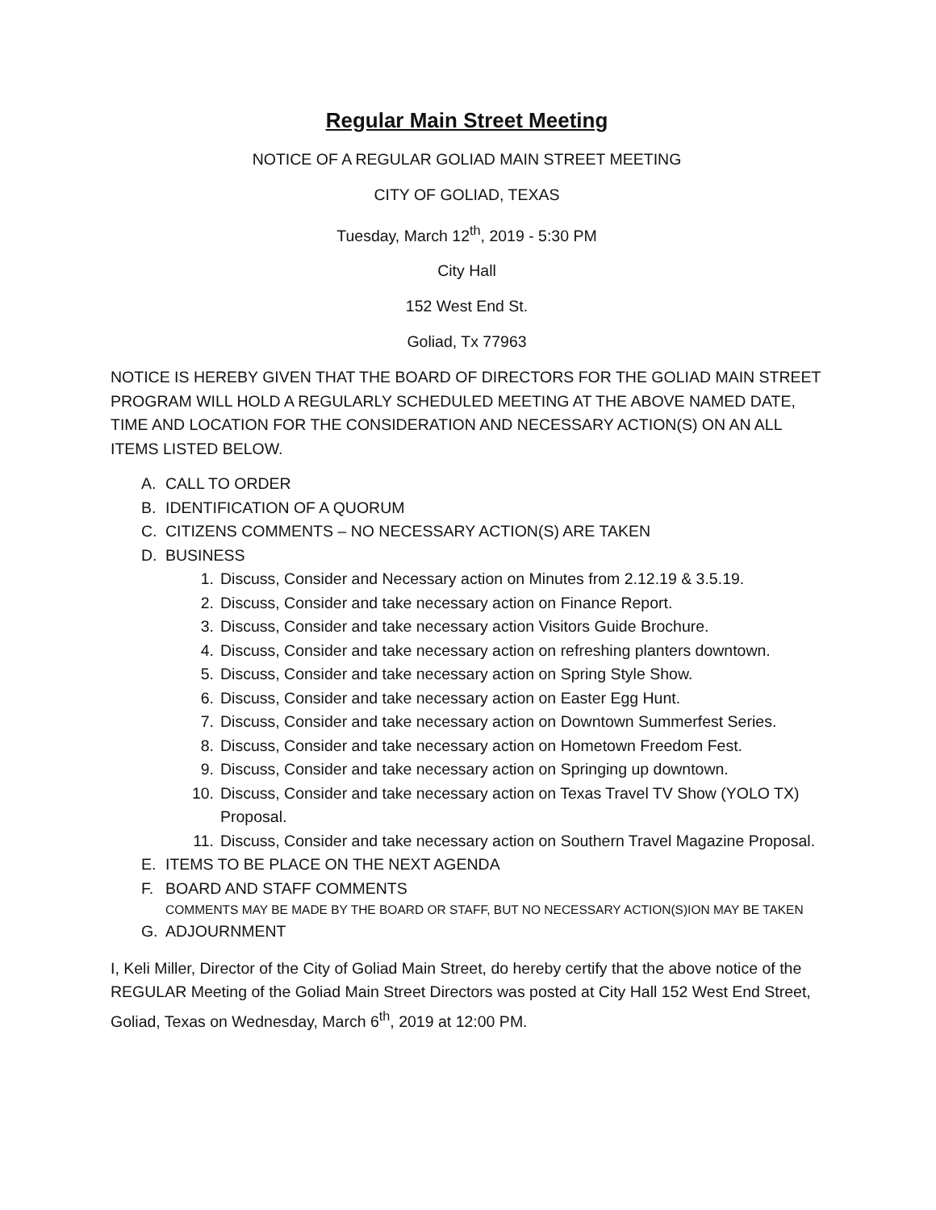Regular Main Street Meeting
NOTICE OF A REGULAR GOLIAD MAIN STREET MEETING
CITY OF GOLIAD, TEXAS
Tuesday, March 12<sup>th</sup>, 2019 - 5:30 PM
City Hall
152 West End St.
Goliad, Tx 77963
NOTICE IS HEREBY GIVEN THAT THE BOARD OF DIRECTORS FOR THE GOLIAD MAIN STREET PROGRAM WILL HOLD A REGULARLY SCHEDULED MEETING AT THE ABOVE NAMED DATE, TIME AND LOCATION FOR THE CONSIDERATION AND NECESSARY ACTION(S) ON AN ALL ITEMS LISTED BELOW.
A. CALL TO ORDER
B. IDENTIFICATION OF A QUORUM
C. CITIZENS COMMENTS – NO NECESSARY ACTION(S) ARE TAKEN
D. BUSINESS
1. Discuss, Consider and Necessary action on Minutes from 2.12.19 & 3.5.19.
2. Discuss, Consider and take necessary action on Finance Report.
3. Discuss, Consider and take necessary action Visitors Guide Brochure.
4. Discuss, Consider and take necessary action on refreshing planters downtown.
5. Discuss, Consider and take necessary action on Spring Style Show.
6. Discuss, Consider and take necessary action on Easter Egg Hunt.
7. Discuss, Consider and take necessary action on Downtown Summerfest Series.
8. Discuss, Consider and take necessary action on Hometown Freedom Fest.
9. Discuss, Consider and take necessary action on Springing up downtown.
10. Discuss, Consider and take necessary action on Texas Travel TV Show (YOLO TX) Proposal.
11. Discuss, Consider and take necessary action on Southern Travel Magazine Proposal.
E. ITEMS TO BE PLACE ON THE NEXT AGENDA
F. BOARD AND STAFF COMMENTS
COMMENTS MAY BE MADE BY THE BOARD OR STAFF, BUT NO NECESSARY ACTION(S)ION MAY BE TAKEN
G. ADJOURNMENT
I, Keli Miller, Director of the City of Goliad Main Street, do hereby certify that the above notice of the REGULAR Meeting of the Goliad Main Street Directors was posted at City Hall 152 West End Street, Goliad, Texas on Wednesday, March 6<sup>th</sup>, 2019 at 12:00 PM.